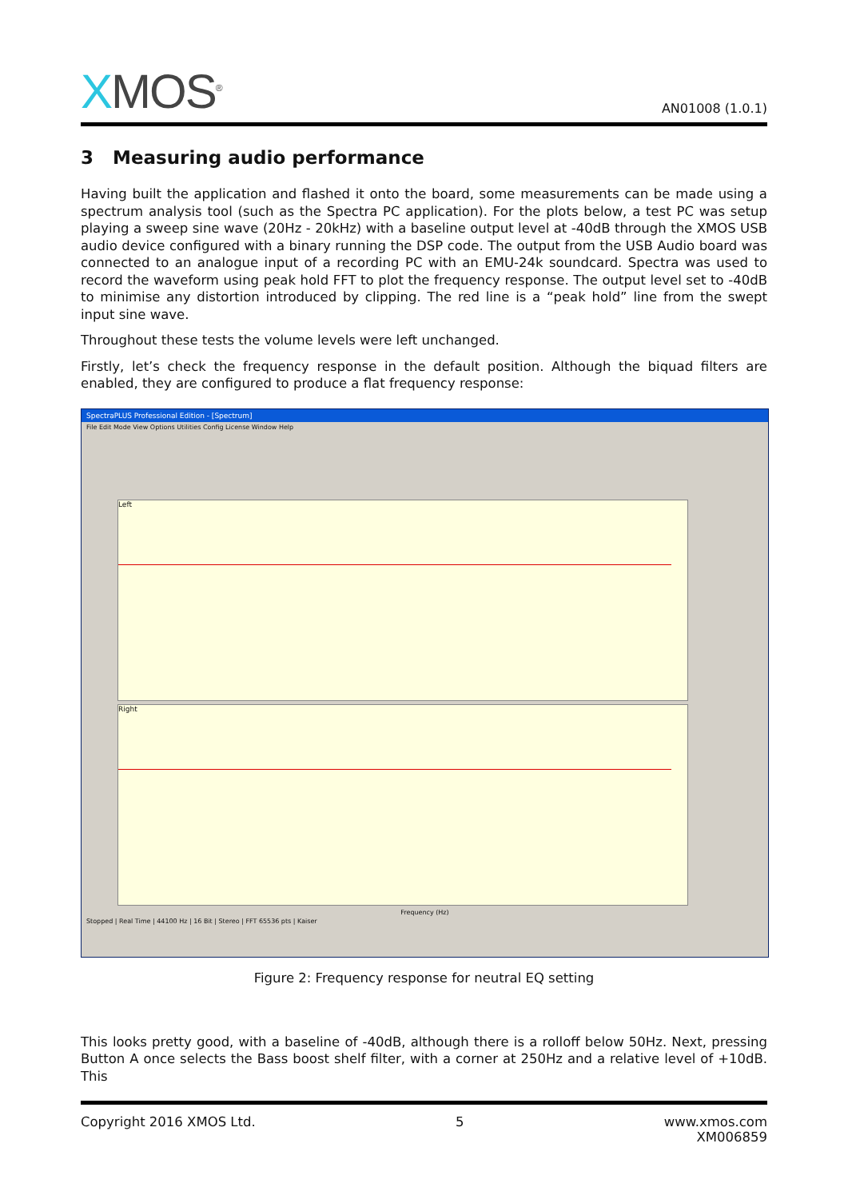XMOS<sup>®</sup>
AN01008 (1.0.1)
3 Measuring audio performance
Having built the application and flashed it onto the board, some measurements can be made using a spectrum analysis tool (such as the Spectra PC application). For the plots below, a test PC was setup playing a sweep sine wave (20Hz - 20kHz) with a baseline output level at -40dB through the XMOS USB audio device configured with a binary running the DSP code. The output from the USB Audio board was connected to an analogue input of a recording PC with an EMU-24k soundcard. Spectra was used to record the waveform using peak hold FFT to plot the frequency response. The output level set to -40dB to minimise any distortion introduced by clipping. The red line is a “peak hold” line from the swept input sine wave.
Throughout these tests the volume levels were left unchanged.
Firstly, let’s check the frequency response in the default position. Although the biquad filters are enabled, they are configured to produce a flat frequency response:
SpectraPLUS Professional Edition - [Spectrum]
File Edit Mode View Options Utilities Config License Window Help
Left
Right
Frequency (Hz)
Stopped | Real Time | 44100 Hz | 16 Bit | Stereo | FFT 65536 pts | Kaiser
Figure 2: Frequency response for neutral EQ setting
This looks pretty good, with a baseline of -40dB, although there is a rolloff below 50Hz. Next, pressing Button A once selects the Bass boost shelf filter, with a corner at 250Hz and a relative level of +10dB. This
Copyright 2016 XMOS Ltd. 5 www.xmos.com
XM006859